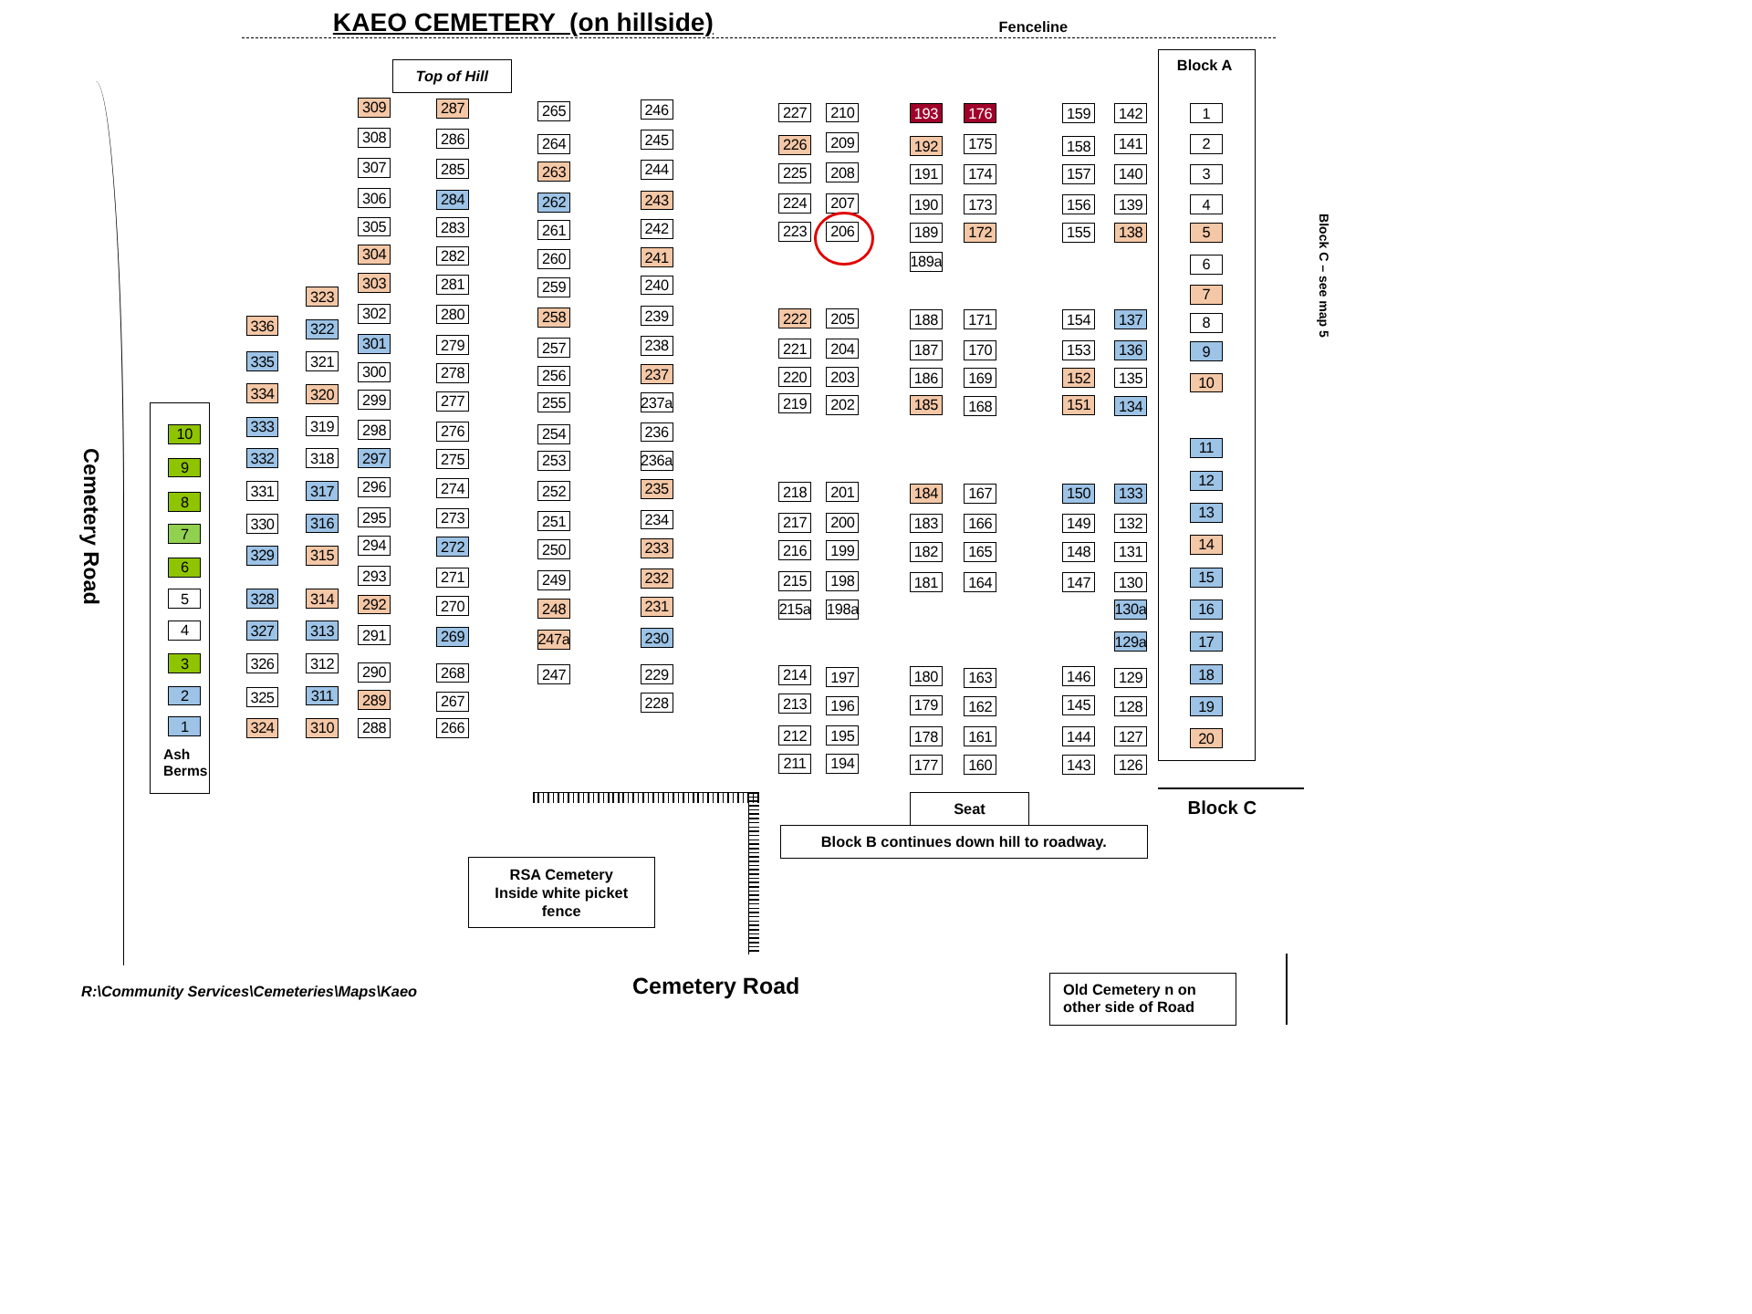KAEO CEMETERY (on hillside)
Fenceline
Top of Hill
Block A
Block C – see map 5
Cemetery Road
10
9
8
7
6
5
4
3
2
1
Ash Berms
336
335
334
333
332
331
330
329
328
327
326
325
324
323
322
321
320
319
318
317
316
315
314
313
312
311
310
309
308
307
306
305
304
303
302
301
300
299
298
297
296
295
294
293
292
291
290
289
288
287
286
285
284
283
282
281
280
279
278
277
276
275
274
273
272
271
270
269
268
267
266
265
264
263
262
261
260
259
258
257
256
255
254
253
252
251
250
249
248
247a
247
246
245
244
243
242
241
240
239
238
237
237a
236
236a
235
234
233
232
231
230
229
228
227
226
225
224
223
222
221
220
219
218
217
216
215
215a
214
213
212
211
210
209
208
207
206
205
204
203
202
201
200
199
198
198a
197
196
195
194
193
192
191
190
189
189a
188
187
186
185
184
183
182
181
180
179
178
177
176
175
174
173
172
171
170
169
168
167
166
165
164
163
162
161
160
159
158
157
156
155
154
153
152
151
150
149
148
147
146
145
144
143
142
141
140
139
138
137
136
135
134
133
132
131
130
130a
129a
129
128
127
126
1
2
3
4
5
6
7
8
9
10
11
12
13
14
15
16
17
18
19
20
Seat
Block C
Block B continues down hill to roadway.
RSA Cemetery
Inside white picket
fence
R:\Community Services\Cemeteries\Maps\Kaeo
Cemetery Road
Old Cemetery n on other side of Road